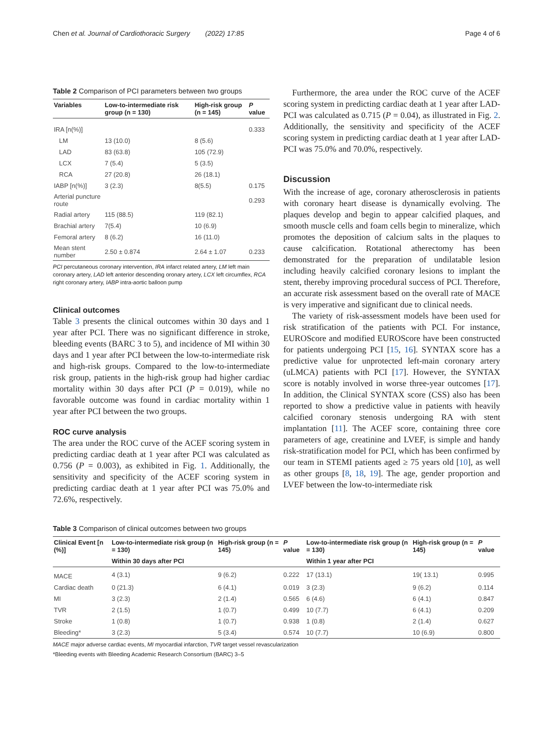Chen et al. Journal of Cardiothoracic Surgery (2022) 17:85 Page 4 of 6
Table 2 Comparison of PCI parameters between two groups
| Variables | Low-to-intermediate risk group (n = 130) | High-risk group (n = 145) | P value |
| --- | --- | --- | --- |
| IRA [n(%)] | | | 0.333 |
| LM | 13 (10.0) | 8 (5.6) | |
| LAD | 83 (63.8) | 105 (72.9) | |
| LCX | 7 (5.4) | 5 (3.5) | |
| RCA | 27 (20.8) | 26 (18.1) | |
| IABP [n(%)] | 3 (2.3) | 8(5.5) | 0.175 |
| Arterial puncture route | | | 0.293 |
| Radial artery | 115 (88.5) | 119 (82.1) | |
| Brachial artery | 7(5.4) | 10 (6.9) | |
| Femoral artery | 8 (6.2) | 16 (11.0) | |
| Mean stent number | 2.50 ± 0.874 | 2.64 ± 1.07 | 0.233 |
PCI percutaneous coronary intervention, IRA infarct related artery, LM left main coronary artery, LAD left anterior descending oronary artery, LCX left circumflex, RCA right coronary artery, IABP intra-aortic balloon pump
Clinical outcomes
Table 3 presents the clinical outcomes within 30 days and 1 year after PCI. There was no significant difference in stroke, bleeding events (BARC 3 to 5), and incidence of MI within 30 days and 1 year after PCI between the low-to-intermediate risk and high-risk groups. Compared to the low-to-intermediate risk group, patients in the high-risk group had higher cardiac mortality within 30 days after PCI (P = 0.019), while no favorable outcome was found in cardiac mortality within 1 year after PCI between the two groups.
ROC curve analysis
The area under the ROC curve of the ACEF scoring system in predicting cardiac death at 1 year after PCI was calculated as 0.756 (P = 0.003), as exhibited in Fig. 1. Additionally, the sensitivity and specificity of the ACEF scoring system in predicting cardiac death at 1 year after PCI was 75.0% and 72.6%, respectively.
Furthermore, the area under the ROC curve of the ACEF scoring system in predicting cardiac death at 1 year after LAD-PCI was calculated as 0.715 (P = 0.04), as illustrated in Fig. 2. Additionally, the sensitivity and specificity of the ACEF scoring system in predicting cardiac death at 1 year after LAD-PCI was 75.0% and 70.0%, respectively.
Discussion
With the increase of age, coronary atherosclerosis in patients with coronary heart disease is dynamically evolving. The plaques develop and begin to appear calcified plaques, and smooth muscle cells and foam cells begin to mineralize, which promotes the deposition of calcium salts in the plaques to cause calcification. Rotational atherectomy has been demonstrated for the preparation of undilatable lesion including heavily calcified coronary lesions to implant the stent, thereby improving procedural success of PCI. Therefore, an accurate risk assessment based on the overall rate of MACE is very imperative and significant due to clinical needs.
The variety of risk-assessment models have been used for risk stratification of the patients with PCI. For instance, EUROScore and modified EUROScore have been constructed for patients undergoing PCI [15, 16]. SYNTAX score has a predictive value for unprotected left-main coronary artery (uLMCA) patients with PCI [17]. However, the SYNTAX score is notably involved in worse three-year outcomes [17]. In addition, the Clinical SYNTAX score (CSS) also has been reported to show a predictive value in patients with heavily calcified coronary stenosis undergoing RA with stent implantation [11]. The ACEF score, containing three core parameters of age, creatinine and LVEF, is simple and handy risk-stratification model for PCI, which has been confirmed by our team in STEMI patients aged ≥ 75 years old [10], as well as other groups [8, 18, 19]. The age, gender proportion and LVEF between the low-to-intermediate risk
Table 3 Comparison of clinical outcomes between two groups
| Clinical Event [n (%)] | Low-to-intermediate risk group (n = 130) | High-risk group (n = 145) | P value | Low-to-intermediate risk group (n = 130) | High-risk group (n = 145) | P value |
| --- | --- | --- | --- | --- | --- | --- |
| | Within 30 days after PCI | | | Within 1 year after PCI | | |
| MACE | 4 (3.1) | 9 (6.2) | 0.222 | 17 (13.1) | 19( 13.1) | 0.995 |
| Cardiac death | 0 (21.3) | 6 (4.1) | 0.019 | 3 (2.3) | 9 (6.2) | 0.114 |
| MI | 3 (2.3) | 2 (1.4) | 0.565 | 6 (4.6) | 6 (4.1) | 0.847 |
| TVR | 2 (1.5) | 1 (0.7) | 0.499 | 10 (7.7) | 6 (4.1) | 0.209 |
| Stroke | 1 (0.8) | 1 (0.7) | 0.938 | 1 (0.8) | 2 (1.4) | 0.627 |
| Bleeding* | 3 (2.3) | 5 (3.4) | 0.574 | 10 (7.7) | 10 (6.9) | 0.800 |
MACE major adverse cardiac events, MI myocardial infarction, TVR target vessel revascularization
*Bleeding events with Bleeding Academic Research Consortium (BARC) 3–5